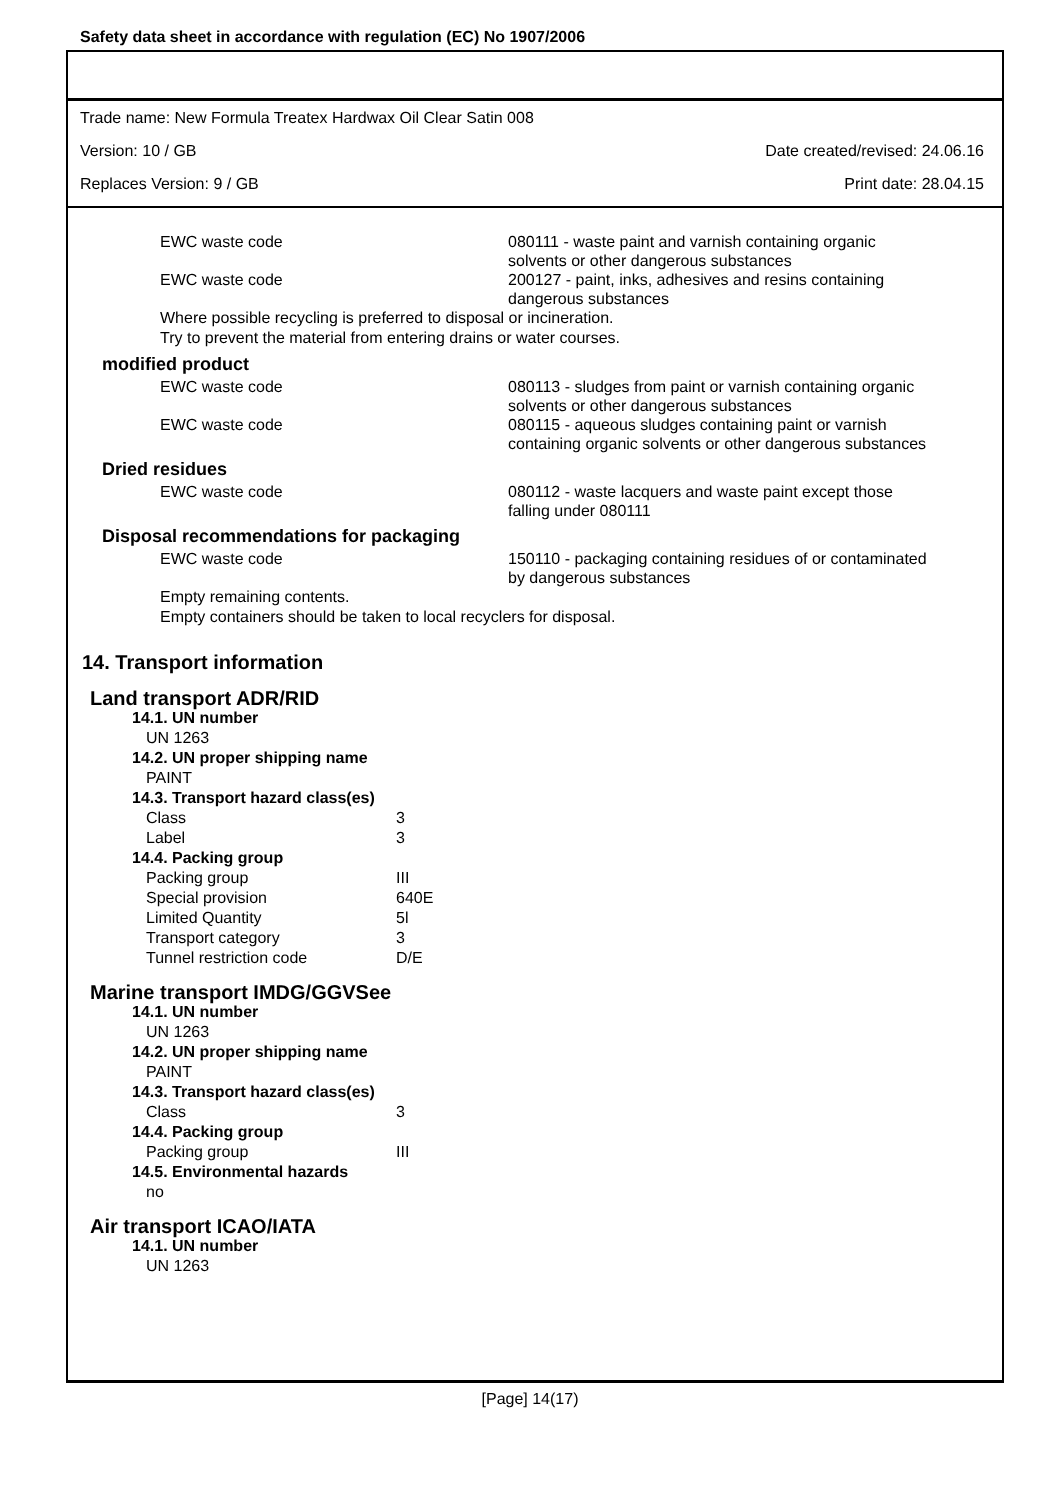Safety data sheet in accordance with regulation (EC) No 1907/2006
Trade name: New Formula Treatex Hardwax Oil Clear Satin 008
Version: 10 / GB Date created/revised: 24.06.16
Replaces Version: 9 / GB Print date: 28.04.15
| EWC waste code | 080111 - waste paint and varnish containing organic solvents or other dangerous substances |
| EWC waste code | 200127 - paint, inks, adhesives and resins containing dangerous substances |
Where possible recycling is preferred to disposal or incineration.
Try to prevent the material from entering drains or water courses.
modified product
| EWC waste code | 080113 - sludges from paint or varnish containing organic solvents or other dangerous substances |
| EWC waste code | 080115 - aqueous sludges containing paint or varnish containing organic solvents or other dangerous substances |
Dried residues
| EWC waste code | 080112 - waste lacquers and waste paint except those falling under 080111 |
Disposal recommendations for packaging
| EWC waste code | 150110 - packaging containing residues of or contaminated by dangerous substances |
Empty remaining contents.
Empty containers should be taken to local recyclers for disposal.
14. Transport information
Land transport ADR/RID
14.1. UN number
UN 1263
14.2. UN proper shipping name
PAINT
14.3. Transport hazard class(es)
| Class | 3 |
| Label | 3 |
14.4. Packing group
| Packing group | III |
| Special provision | 640E |
| Limited Quantity | 5l |
| Transport category | 3 |
| Tunnel restriction code | D/E |
Marine transport IMDG/GGVSee
14.1. UN number
UN 1263
14.2. UN proper shipping name
PAINT
14.3. Transport hazard class(es)
| Class | 3 |
14.4. Packing group
| Packing group | III |
14.5. Environmental hazards
no
Air transport ICAO/IATA
14.1. UN number
UN 1263
[Page] 14(17)